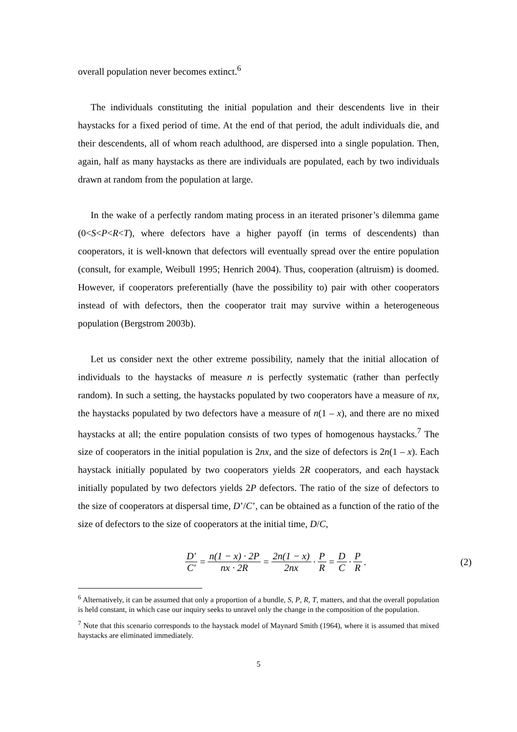overall population never becomes extinct.<sup>6</sup>
The individuals constituting the initial population and their descendents live in their haystacks for a fixed period of time. At the end of that period, the adult individuals die, and their descendents, all of whom reach adulthood, are dispersed into a single population. Then, again, half as many haystacks as there are individuals are populated, each by two individuals drawn at random from the population at large.
In the wake of a perfectly random mating process in an iterated prisoner’s dilemma game (0<S<P<R<T), where defectors have a higher payoff (in terms of descendents) than cooperators, it is well-known that defectors will eventually spread over the entire population (consult, for example, Weibull 1995; Henrich 2004). Thus, cooperation (altruism) is doomed. However, if cooperators preferentially (have the possibility to) pair with other cooperators instead of with defectors, then the cooperator trait may survive within a heterogeneous population (Bergstrom 2003b).
Let us consider next the other extreme possibility, namely that the initial allocation of individuals to the haystacks of measure n is perfectly systematic (rather than perfectly random). In such a setting, the haystacks populated by two cooperators have a measure of nx, the haystacks populated by two defectors have a measure of n(1 – x), and there are no mixed haystacks at all; the entire population consists of two types of homogenous haystacks.<sup>7</sup> The size of cooperators in the initial population is 2nx, and the size of defectors is 2n(1 – x). Each haystack initially populated by two cooperators yields 2R cooperators, and each haystack initially populated by two defectors yields 2P defectors. The ratio of the size of defectors to the size of cooperators at dispersal time, D’/C’, can be obtained as a function of the ratio of the size of defectors to the size of cooperators at the initial time, D/C,
D′ C′ = n(1 − x) · 2P nx · 2R = 2n(1 − x) 2nx · P R = D C · P R . (2)
<sup>6</sup> Alternatively, it can be assumed that only a proportion of a bundle, S, P, R, T, matters, and that the overall population is held constant, in which case our inquiry seeks to unravel only the change in the composition of the population.
<sup>7</sup> Note that this scenario corresponds to the haystack model of Maynard Smith (1964), where it is assumed that mixed haystacks are eliminated immediately.
5